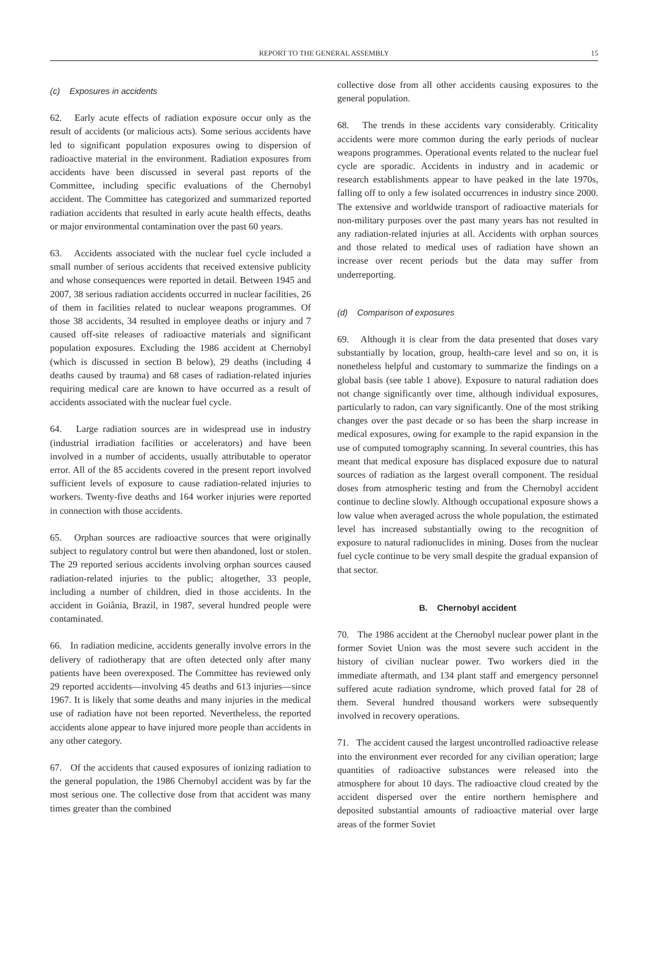REPORT TO THE GENERAL ASSEMBLY 15
(c) Exposures in accidents
62. Early acute effects of radiation exposure occur only as the result of accidents (or malicious acts). Some serious accidents have led to significant population exposures owing to dispersion of radioactive material in the environment. Radiation exposures from accidents have been discussed in several past reports of the Committee, including specific evaluations of the Chernobyl accident. The Committee has categorized and summarized reported radiation accidents that resulted in early acute health effects, deaths or major environmental contamination over the past 60 years.
63. Accidents associated with the nuclear fuel cycle included a small number of serious accidents that received extensive publicity and whose consequences were reported in detail. Between 1945 and 2007, 38 serious radiation accidents occurred in nuclear facilities, 26 of them in facilities related to nuclear weapons programmes. Of those 38 accidents, 34 resulted in employee deaths or injury and 7 caused off-site releases of radioactive materials and significant population exposures. Excluding the 1986 accident at Chernobyl (which is discussed in section B below), 29 deaths (including 4 deaths caused by trauma) and 68 cases of radiation-related injuries requiring medical care are known to have occurred as a result of accidents associated with the nuclear fuel cycle.
64. Large radiation sources are in widespread use in industry (industrial irradiation facilities or accelerators) and have been involved in a number of accidents, usually attributable to operator error. All of the 85 accidents covered in the present report involved sufficient levels of exposure to cause radiation-related injuries to workers. Twenty-five deaths and 164 worker injuries were reported in connection with those accidents.
65. Orphan sources are radioactive sources that were originally subject to regulatory control but were then abandoned, lost or stolen. The 29 reported serious accidents involving orphan sources caused radiation-related injuries to the public; altogether, 33 people, including a number of children, died in those accidents. In the accident in Goiânia, Brazil, in 1987, several hundred people were contaminated.
66. In radiation medicine, accidents generally involve errors in the delivery of radiotherapy that are often detected only after many patients have been overexposed. The Committee has reviewed only 29 reported accidents—involving 45 deaths and 613 injuries—since 1967. It is likely that some deaths and many injuries in the medical use of radiation have not been reported. Nevertheless, the reported accidents alone appear to have injured more people than accidents in any other category.
67. Of the accidents that caused exposures of ionizing radiation to the general population, the 1986 Chernobyl accident was by far the most serious one. The collective dose from that accident was many times greater than the combined
collective dose from all other accidents causing exposures to the general population.
68. The trends in these accidents vary considerably. Criticality accidents were more common during the early periods of nuclear weapons programmes. Operational events related to the nuclear fuel cycle are sporadic. Accidents in industry and in academic or research establishments appear to have peaked in the late 1970s, falling off to only a few isolated occurrences in industry since 2000. The extensive and worldwide transport of radioactive materials for non-military purposes over the past many years has not resulted in any radiation-related injuries at all. Accidents with orphan sources and those related to medical uses of radiation have shown an increase over recent periods but the data may suffer from underreporting.
(d) Comparison of exposures
69. Although it is clear from the data presented that doses vary substantially by location, group, health-care level and so on, it is nonetheless helpful and customary to summarize the findings on a global basis (see table 1 above). Exposure to natural radiation does not change significantly over time, although individual exposures, particularly to radon, can vary significantly. One of the most striking changes over the past decade or so has been the sharp increase in medical exposures, owing for example to the rapid expansion in the use of computed tomography scanning. In several countries, this has meant that medical exposure has displaced exposure due to natural sources of radiation as the largest overall component. The residual doses from atmospheric testing and from the Chernobyl accident continue to decline slowly. Although occupational exposure shows a low value when averaged across the whole population, the estimated level has increased substantially owing to the recognition of exposure to natural radionuclides in mining. Doses from the nuclear fuel cycle continue to be very small despite the gradual expansion of that sector.
B. Chernobyl accident
70. The 1986 accident at the Chernobyl nuclear power plant in the former Soviet Union was the most severe such accident in the history of civilian nuclear power. Two workers died in the immediate aftermath, and 134 plant staff and emergency personnel suffered acute radiation syndrome, which proved fatal for 28 of them. Several hundred thousand workers were subsequently involved in recovery operations.
71. The accident caused the largest uncontrolled radioactive release into the environment ever recorded for any civilian operation; large quantities of radioactive substances were released into the atmosphere for about 10 days. The radioactive cloud created by the accident dispersed over the entire northern hemisphere and deposited substantial amounts of radioactive material over large areas of the former Soviet